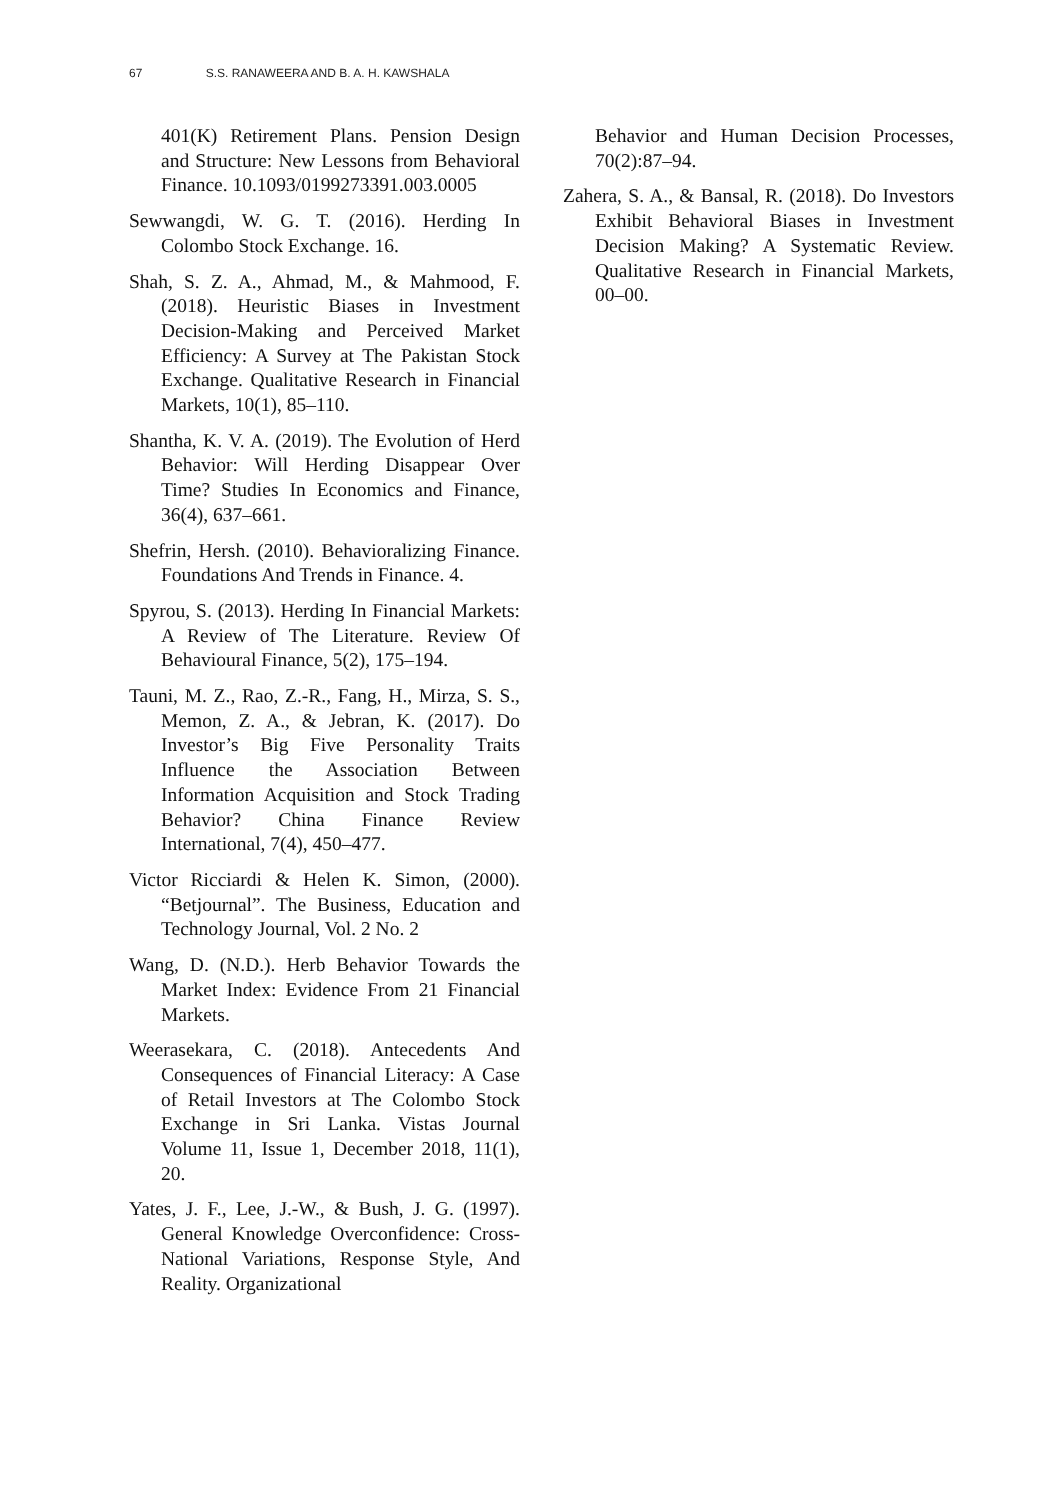67 S.S. RANAWEERA AND B. A. H. KAWSHALA
401(K) Retirement Plans. Pension Design and Structure: New Lessons from Behavioral Finance. 10.1093/0199273391.003.0005
Sewwangdi, W. G. T. (2016). Herding In Colombo Stock Exchange. 16.
Shah, S. Z. A., Ahmad, M., & Mahmood, F. (2018). Heuristic Biases in Investment Decision-Making and Perceived Market Efficiency: A Survey at The Pakistan Stock Exchange. Qualitative Research in Financial Markets, 10(1), 85–110.
Shantha, K. V. A. (2019). The Evolution of Herd Behavior: Will Herding Disappear Over Time? Studies In Economics and Finance, 36(4), 637–661.
Shefrin, Hersh. (2010). Behavioralizing Finance. Foundations And Trends in Finance. 4.
Spyrou, S. (2013). Herding In Financial Markets: A Review of The Literature. Review Of Behavioural Finance, 5(2), 175–194.
Tauni, M. Z., Rao, Z.-R., Fang, H., Mirza, S. S., Memon, Z. A., & Jebran, K. (2017). Do Investor’s Big Five Personality Traits Influence the Association Between Information Acquisition and Stock Trading Behavior? China Finance Review International, 7(4), 450–477.
Victor Ricciardi & Helen K. Simon, (2000). “Betjournal”. The Business, Education and Technology Journal, Vol. 2 No. 2
Wang, D. (N.D.). Herb Behavior Towards the Market Index: Evidence From 21 Financial Markets.
Weerasekara, C. (2018). Antecedents And Consequences of Financial Literacy: A Case of Retail Investors at The Colombo Stock Exchange in Sri Lanka. Vistas Journal Volume 11, Issue 1, December 2018, 11(1), 20.
Yates, J. F., Lee, J.-W., & Bush, J. G. (1997). General Knowledge Overconfidence: Cross-National Variations, Response Style, And Reality. Organizational
Behavior and Human Decision Processes, 70(2):87–94.
Zahera, S. A., & Bansal, R. (2018). Do Investors Exhibit Behavioral Biases in Investment Decision Making? A Systematic Review. Qualitative Research in Financial Markets, 00–00.